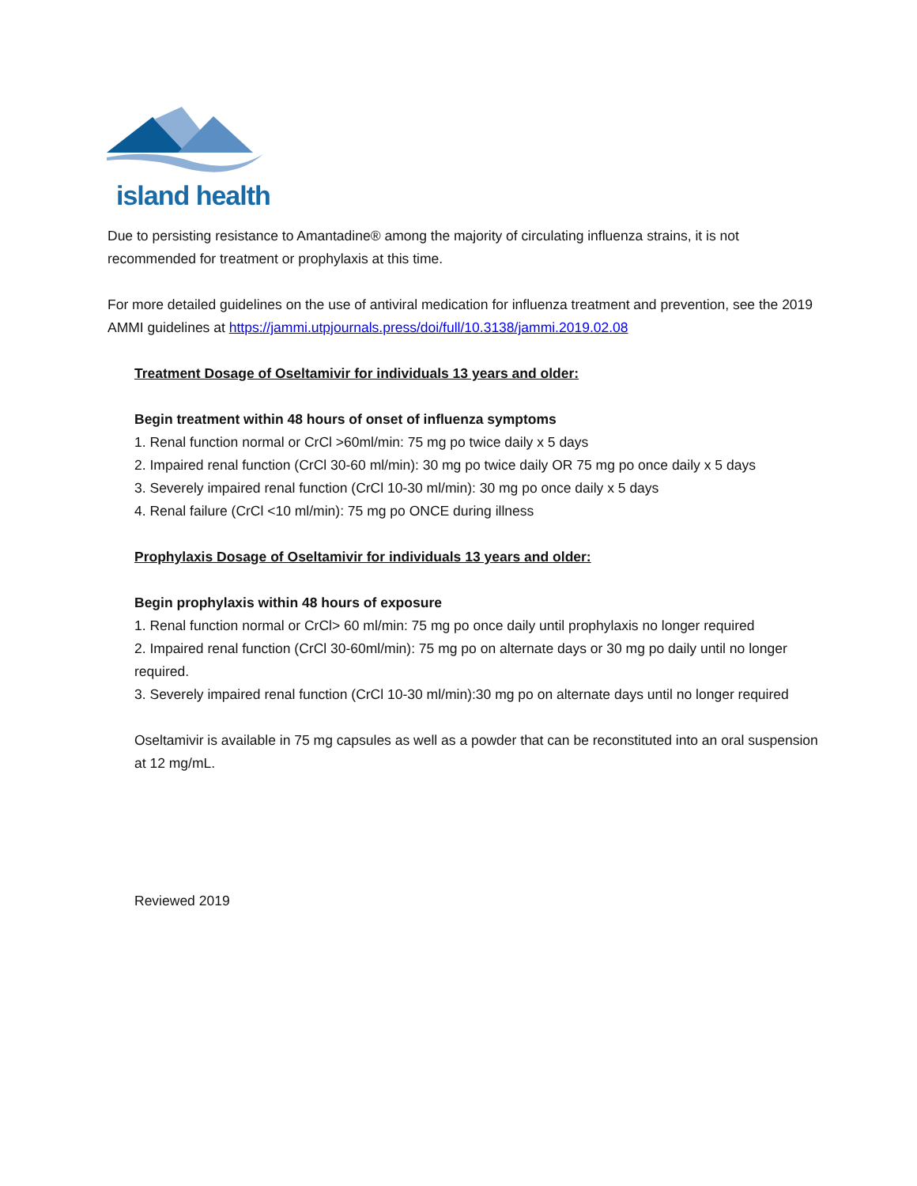island health
Due to persisting resistance to Amantadine® among the majority of circulating influenza strains, it is not recommended for treatment or prophylaxis at this time.
For more detailed guidelines on the use of antiviral medication for influenza treatment and prevention, see the 2019 AMMI guidelines at https://jammi.utpjournals.press/doi/full/10.3138/jammi.2019.02.08
Treatment Dosage of Oseltamivir for individuals 13 years and older:
Begin treatment within 48 hours of onset of influenza symptoms
1. Renal function normal or CrCl >60ml/min: 75 mg po twice daily x 5 days
2. Impaired renal function (CrCl 30-60 ml/min): 30 mg po twice daily OR 75 mg po once daily x 5 days
3. Severely impaired renal function (CrCl 10-30 ml/min): 30 mg po once daily x 5 days
4. Renal failure (CrCl <10 ml/min): 75 mg po ONCE during illness
Prophylaxis Dosage of Oseltamivir for individuals 13 years and older:
Begin prophylaxis within 48 hours of exposure
1. Renal function normal or CrCl> 60 ml/min: 75 mg po once daily until prophylaxis no longer required
2. Impaired renal function (CrCl 30-60ml/min): 75 mg po on alternate days or 30 mg po daily until no longer required.
3. Severely impaired renal function (CrCl 10-30 ml/min):30 mg po on alternate days until no longer required
Oseltamivir is available in 75 mg capsules as well as a powder that can be reconstituted into an oral suspension at 12 mg/mL.
Reviewed 2019